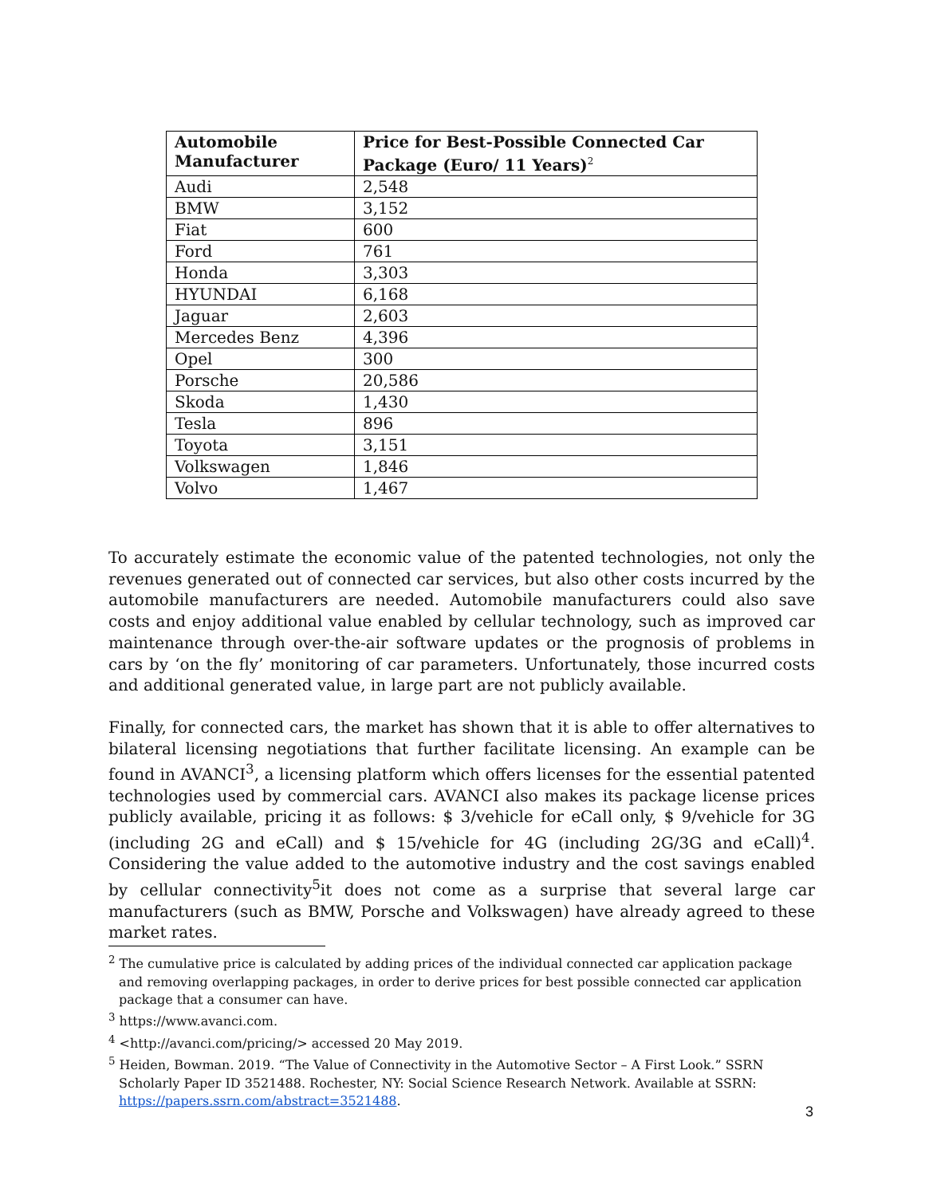| Automobile Manufacturer | Price for Best-Possible Connected Car Package (Euro/ 11 Years)<sup>2</sup> |
| --- | --- |
| Audi | 2,548 |
| BMW | 3,152 |
| Fiat | 600 |
| Ford | 761 |
| Honda | 3,303 |
| HYUNDAI | 6,168 |
| Jaguar | 2,603 |
| Mercedes Benz | 4,396 |
| Opel | 300 |
| Porsche | 20,586 |
| Skoda | 1,430 |
| Tesla | 896 |
| Toyota | 3,151 |
| Volkswagen | 1,846 |
| Volvo | 1,467 |
To accurately estimate the economic value of the patented technologies, not only the revenues generated out of connected car services, but also other costs incurred by the automobile manufacturers are needed. Automobile manufacturers could also save costs and enjoy additional value enabled by cellular technology, such as improved car maintenance through over-the-air software updates or the prognosis of problems in cars by ‘on the fly’ monitoring of car parameters. Unfortunately, those incurred costs and additional generated value, in large part are not publicly available.
Finally, for connected cars, the market has shown that it is able to offer alternatives to bilateral licensing negotiations that further facilitate licensing. An example can be found in AVANCI<sup>3</sup>, a licensing platform which offers licenses for the essential patented technologies used by commercial cars. AVANCI also makes its package license prices publicly available, pricing it as follows: $ 3/vehicle for eCall only, $ 9/vehicle for 3G (including 2G and eCall) and $ 15/vehicle for 4G (including 2G/3G and eCall)<sup>4</sup>. Considering the value added to the automotive industry and the cost savings enabled by cellular connectivity<sup>5</sup>it does not come as a surprise that several large car manufacturers (such as BMW, Porsche and Volkswagen) have already agreed to these market rates.
<sup>2</sup> The cumulative price is calculated by adding prices of the individual connected car application package and removing overlapping packages, in order to derive prices for best possible connected car application package that a consumer can have.
<sup>3</sup> https://www.avanci.com.
<sup>4</sup> <http://avanci.com/pricing/> accessed 20 May 2019.
<sup>5</sup> Heiden, Bowman. 2019. “The Value of Connectivity in the Automotive Sector – A First Look.” SSRN Scholarly Paper ID 3521488. Rochester, NY: Social Science Research Network. Available at SSRN: https://papers.ssrn.com/abstract=3521488.
3